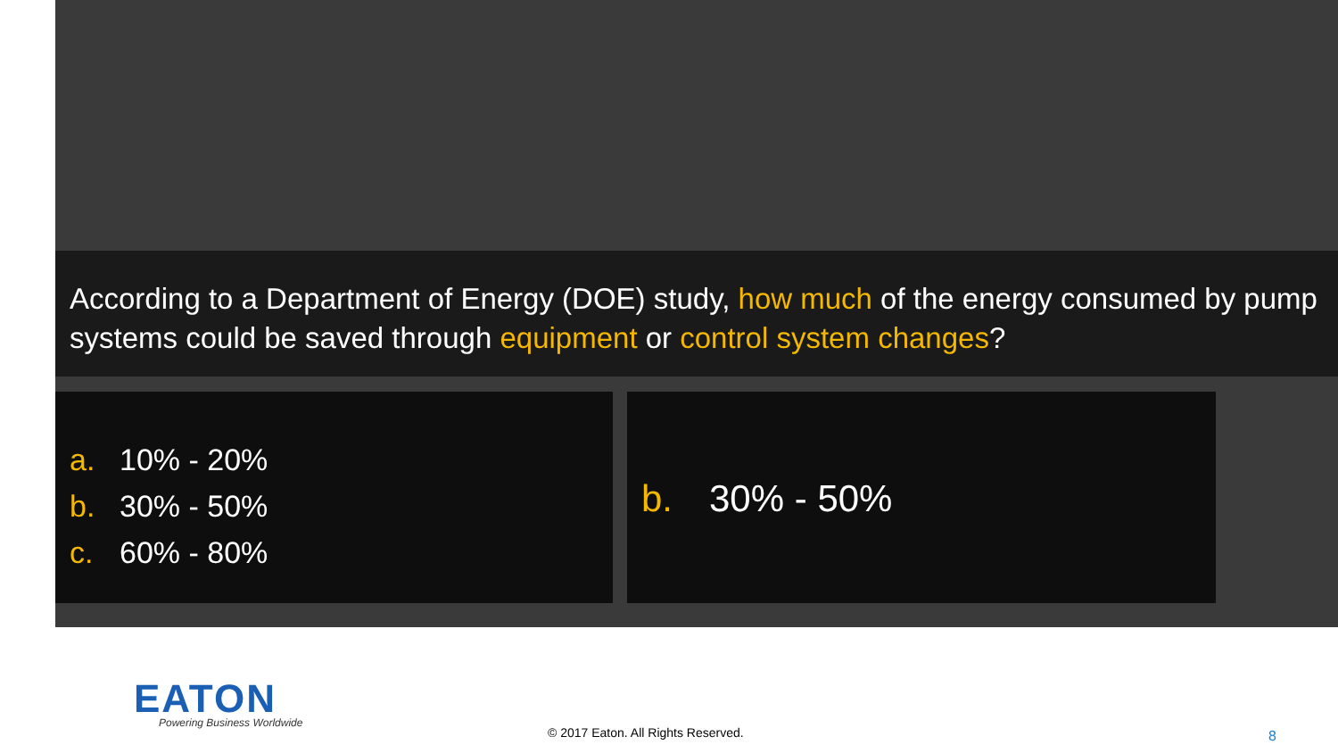According to a Department of Energy (DOE) study, how much of the energy consumed by pump systems could be saved through equipment or control system changes?
a. 10% - 20%
b. 30% - 50%
c. 60% - 80%
b. 30% - 50%
EATON Powering Business Worldwide
© 2017 Eaton. All Rights Reserved.
8